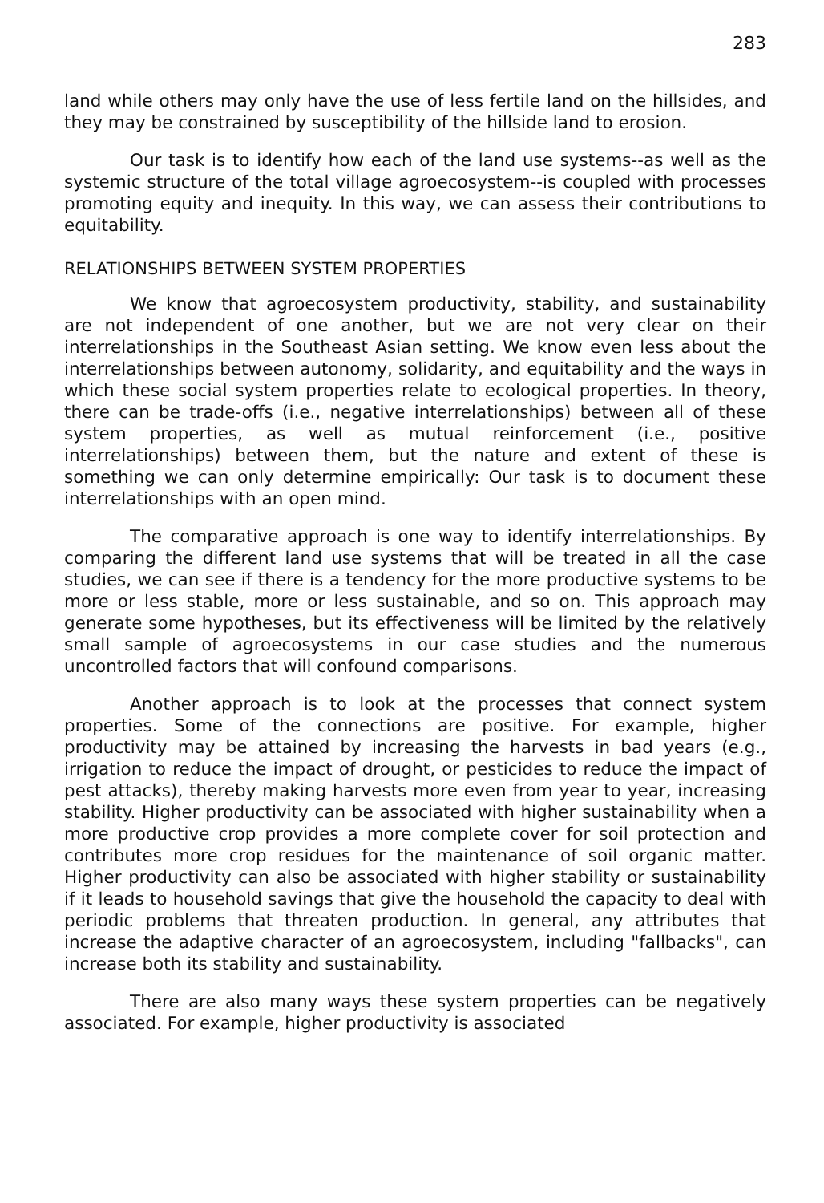283
land while others may only have the use of less fertile land on the hillsides, and they may be constrained by susceptibility of the hillside land to erosion.
Our task is to identify how each of the land use systems--as well as the systemic structure of the total village agroecosystem--is coupled with processes promoting equity and inequity. In this way, we can assess their contributions to equitability.
RELATIONSHIPS BETWEEN SYSTEM PROPERTIES
We know that agroecosystem productivity, stability, and sustainability are not independent of one another, but we are not very clear on their interrelationships in the Southeast Asian setting. We know even less about the interrelationships between autonomy, solidarity, and equitability and the ways in which these social system properties relate to ecological properties. In theory, there can be trade-offs (i.e., negative interrelationships) between all of these system properties, as well as mutual reinforcement (i.e., positive interrelationships) between them, but the nature and extent of these is something we can only determine empirically: Our task is to document these interrelationships with an open mind.
The comparative approach is one way to identify interrelationships. By comparing the different land use systems that will be treated in all the case studies, we can see if there is a tendency for the more productive systems to be more or less stable, more or less sustainable, and so on. This approach may generate some hypotheses, but its effectiveness will be limited by the relatively small sample of agroecosystems in our case studies and the numerous uncontrolled factors that will confound comparisons.
Another approach is to look at the processes that connect system properties. Some of the connections are positive. For example, higher productivity may be attained by increasing the harvests in bad years (e.g., irrigation to reduce the impact of drought, or pesticides to reduce the impact of pest attacks), thereby making harvests more even from year to year, increasing stability. Higher productivity can be associated with higher sustainability when a more productive crop provides a more complete cover for soil protection and contributes more crop residues for the maintenance of soil organic matter. Higher productivity can also be associated with higher stability or sustainability if it leads to household savings that give the household the capacity to deal with periodic problems that threaten production. In general, any attributes that increase the adaptive character of an agroecosystem, including "fallbacks", can increase both its stability and sustainability.
There are also many ways these system properties can be negatively associated. For example, higher productivity is associated